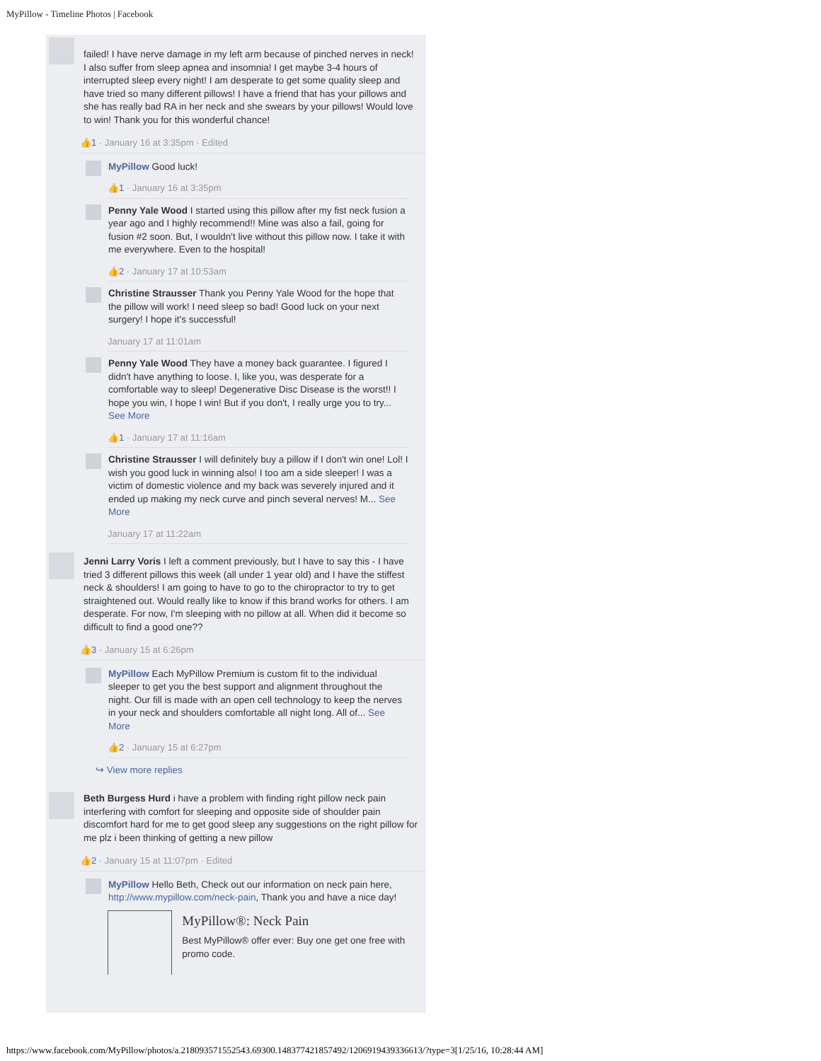MyPillow - Timeline Photos | Facebook
failed! I have nerve damage in my left arm because of pinched nerves in neck! I also suffer from sleep apnea and insomnia! I get maybe 3-4 hours of interrupted sleep every night! I am desperate to get some quality sleep and have tried so many different pillows! I have a friend that has your pillows and she has really bad RA in her neck and she swears by your pillows! Would love to win! Thank you for this wonderful chance!
👍1 · January 16 at 3:35pm · Edited
MyPillow Good luck!
👍1 · January 16 at 3:35pm
Penny Yale Wood I started using this pillow after my fist neck fusion a year ago and I highly recommend!! Mine was also a fail, going for fusion #2 soon. But, I wouldn't live without this pillow now. I take it with me everywhere. Even to the hospital!
👍2 · January 17 at 10:53am
Christine Strausser Thank you Penny Yale Wood for the hope that the pillow will work! I need sleep so bad! Good luck on your next surgery! I hope it's successful!
January 17 at 11:01am
Penny Yale Wood They have a money back guarantee. I figured I didn't have anything to loose. I, like you, was desperate for a comfortable way to sleep! Degenerative Disc Disease is the worst!! I hope you win, I hope I win! But if you don't, I really urge you to try... See More
👍1 · January 17 at 11:16am
Christine Strausser I will definitely buy a pillow if I don't win one! Lol! I wish you good luck in winning also! I too am a side sleeper! I was a victim of domestic violence and my back was severely injured and it ended up making my neck curve and pinch several nerves! M... See More
January 17 at 11:22am
Jenni Larry Voris I left a comment previously, but I have to say this - I have tried 3 different pillows this week (all under 1 year old) and I have the stiffest neck & shoulders! I am going to have to go to the chiropractor to try to get straightened out. Would really like to know if this brand works for others. I am desperate. For now, I'm sleeping with no pillow at all. When did it become so difficult to find a good one??
👍3 · January 15 at 6:26pm
MyPillow Each MyPillow Premium is custom fit to the individual sleeper to get you the best support and alignment throughout the night. Our fill is made with an open cell technology to keep the nerves in your neck and shoulders comfortable all night long. All of... See More
👍2 · January 15 at 6:27pm
↪ View more replies
Beth Burgess Hurd i have a problem with finding right pillow neck pain interfering with comfort for sleeping and opposite side of shoulder pain discomfort hard for me to get good sleep any suggestions on the right pillow for me plz i been thinking of getting a new pillow
👍2 · January 15 at 11:07pm · Edited
MyPillow Hello Beth, Check out our information on neck pain here, http://www.mypillow.com/neck-pain, Thank you and have a nice day!
MyPillow®: Neck Pain
Best MyPillow® offer ever: Buy one get one free with promo code.
https://www.facebook.com/MyPillow/photos/a.218093571552543.69300.148377421857492/1206919439336613/?type=3[1/25/16, 10:28:44 AM]